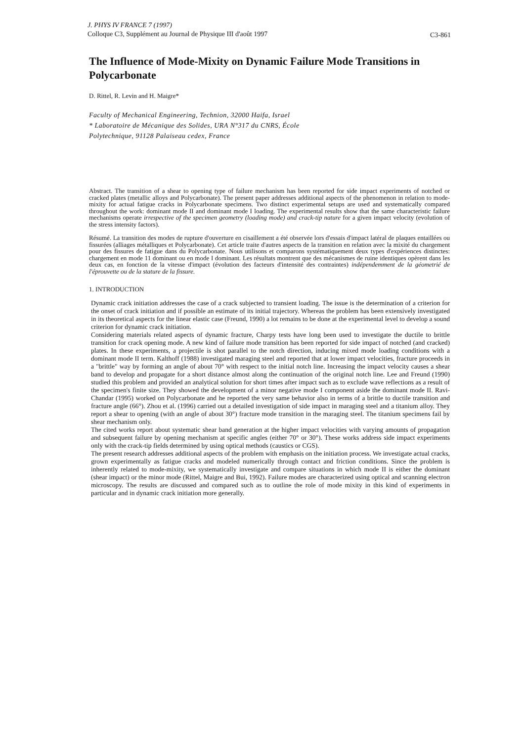J. PHYS IV FRANCE 7 (1997)
Colloque C3, Supplément au Journal de Physique III d'août 1997
C3-861
The Influence of Mode-Mixity on Dynamic Failure Mode Transitions in Polycarbonate
D. Rittel, R. Levin and H. Maigre*
Faculty of Mechanical Engineering, Technion, 32000 Haifa, Israel
* Laboratoire de Mécanique des Solides, URA N°317 du CNRS, École
Polytechnique, 91128 Palaiseau cedex, France
Abstract. The transition of a shear to opening type of failure mechanism has been reported for side impact experiments of notched or cracked plates (metallic alloys and Polycarbonate). The present paper addresses additional aspects of the phenomenon in relation to mode-mixity for actual fatigue cracks in Polycarbonate specimens. Two distinct experimental setups are used and systematically compared throughout the work: dominant mode II and dominant mode I loading. The experimental results show that the same characteristic failure mechanisms operate irrespective of the specimen geometry (loading mode) and crack-tip nature for a given impact velocity (evolution of the stress intensity factors).
Résumé. La transition des modes de rupture d'ouverture en cisaillement a été observée lors d'essais d'impact latéral de plaques entaillées ou fissurées (alliages métalliques et Polycarbonate). Cet article traite d'autres aspects de la transition en relation avec la mixité du chargement pour des fissures de fatigue dans du Polycarbonate. Nous utilisons et comparons systématiquement deux types d'expériences distinctes: chargement en mode 11 dominant ou en mode I dominant. Les résultats montrent que des mécanismes de ruine identiques opèrent dans les deux cas, en fonction de la vitesse d'impact (évolution des facteurs d'intensité des contraintes) indépendemment de la géometrié de l'éprouvette ou de la stature de la fissure.
1. INTRODUCTION
Dynamic crack initiation addresses the case of a crack subjected to transient loading. The issue is the determination of a criterion for the onset of crack initiation and if possible an estimate of its initial trajectory. Whereas the problem has been extensively investigated in its theoretical aspects for the linear elastic case (Freund, 1990) a lot remains to be done at the experimental level to develop a sound criterion for dynamic crack initiation.
Considering materials related aspects of dynamic fracture, Charpy tests have long been used to investigate the ductile to brittle transition for crack opening mode. A new kind of failure mode transition has been reported for side impact of notched (and cracked) plates. In these experiments, a projectile is shot parallel to the notch direction, inducing mixed mode loading conditions with a dominant mode II term. Kalthoff (1988) investigated maraging steel and reported that at lower impact velocities, fracture proceeds in a "brittle" way by forming an angle of about 70° with respect to the initial notch line. Increasing the impact velocity causes a shear band to develop and propagate for a short distance almost along the continuation of the original notch line. Lee and Freund (1990) studied this problem and provided an analytical solution for short times after impact such as to exclude wave reflections as a result of the specimen's finite size. They showed the development of a minor negative mode I component aside the dominant mode II. Ravi-Chandar (1995) worked on Polycarbonate and he reported the very same behavior also in terms of a brittle to ductile transition and fracture angle (66°). Zhou et al. (1996) carried out a detailed investigation of side impact in maraging steel and a titanium alloy. They report a shear to opening (with an angle of about 30°) fracture mode transition in the maraging steel. The titanium specimens fail by shear mechanism only.
The cited works report about systematic shear band generation at the higher impact velocities with varying amounts of propagation and subsequent failure by opening mechanism at specific angles (either 70° or 30°). These works address side impact experiments only with the crack-tip fields determined by using optical methods (caustics or CGS).
The present research addresses additional aspects of the problem with emphasis on the initiation process. We investigate actual cracks, grown experimentally as fatigue cracks and modeled numerically through contact and friction conditions. Since the problem is inherently related to mode-mixity, we systematically investigate and compare situations in which mode II is either the dominant (shear impact) or the minor mode (Rittel, Maigre and Bui, 1992). Failure modes are characterized using optical and scanning electron microscopy. The results are discussed and compared such as to outline the role of mode mixity in this kind of experiments in particular and in dynamic crack initiation more generally.